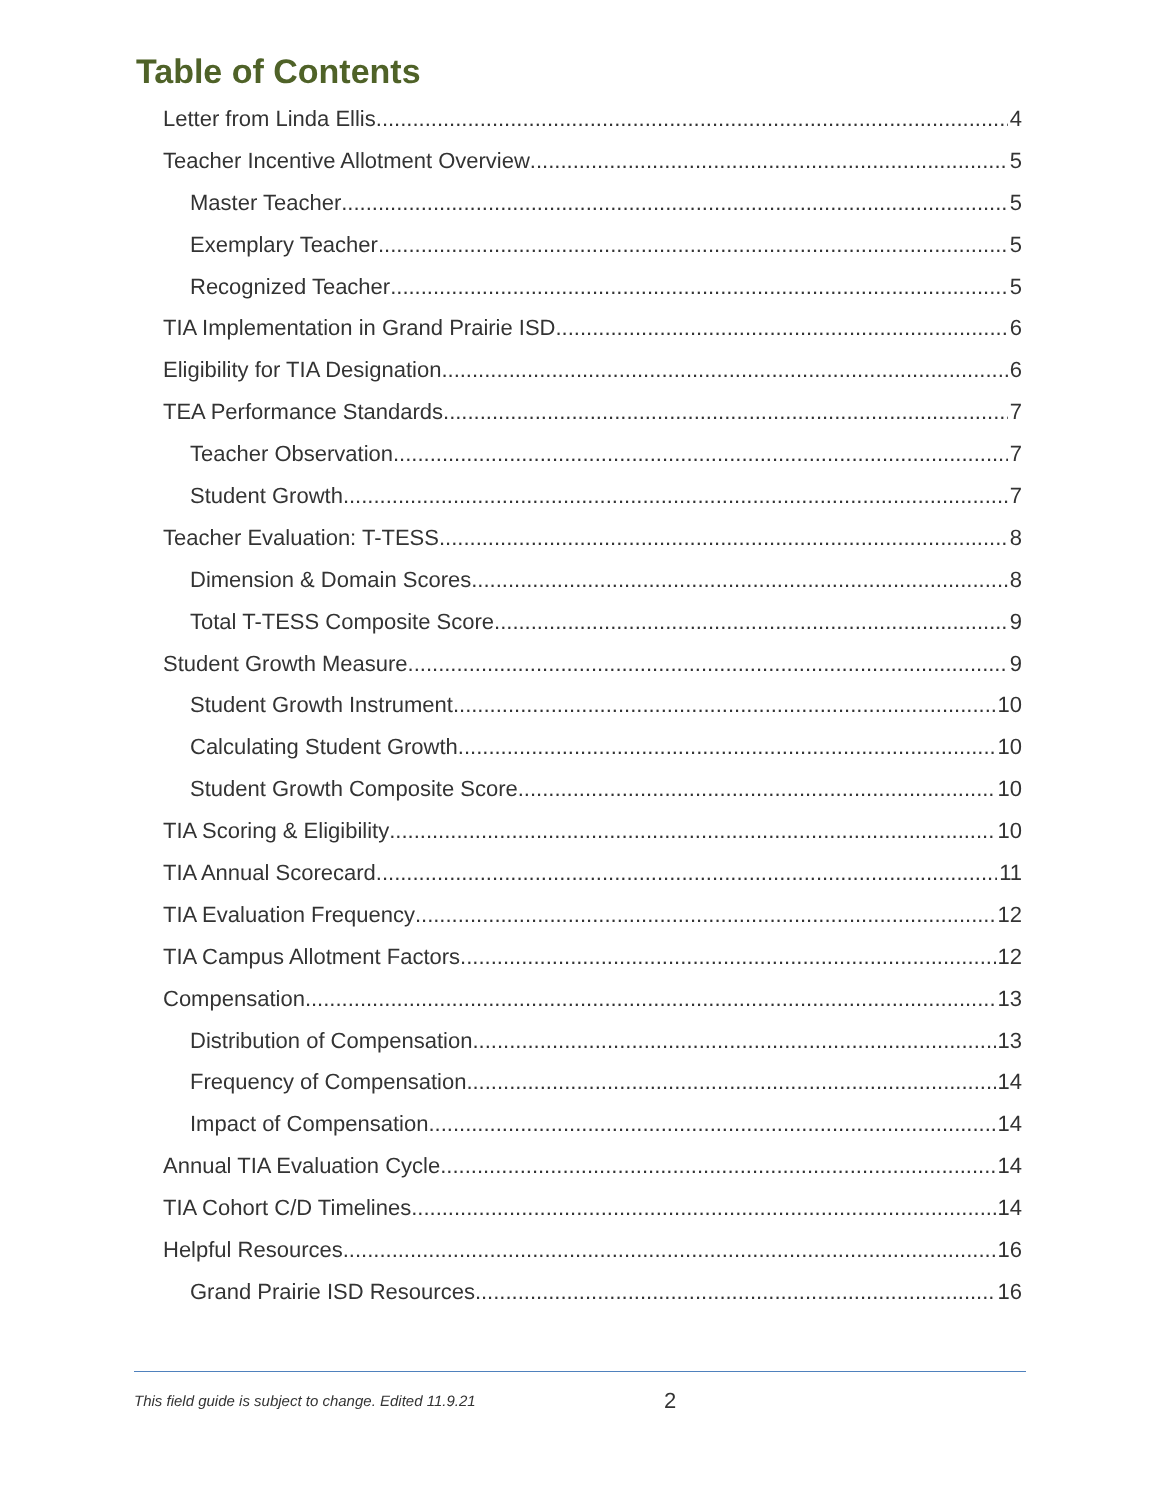Table of Contents
Letter from Linda Ellis 4
Teacher Incentive Allotment Overview 5
Master Teacher 5
Exemplary Teacher 5
Recognized Teacher 5
TIA Implementation in Grand Prairie ISD 6
Eligibility for TIA Designation 6
TEA Performance Standards 7
Teacher Observation 7
Student Growth 7
Teacher Evaluation: T-TESS 8
Dimension & Domain Scores 8
Total T-TESS Composite Score 9
Student Growth Measure 9
Student Growth Instrument 10
Calculating Student Growth 10
Student Growth Composite Score 10
TIA Scoring & Eligibility 10
TIA Annual Scorecard 11
TIA Evaluation Frequency 12
TIA Campus Allotment Factors 12
Compensation 13
Distribution of Compensation 13
Frequency of Compensation 14
Impact of Compensation 14
Annual TIA Evaluation Cycle 14
TIA Cohort C/D Timelines 14
Helpful Resources 16
Grand Prairie ISD Resources 16
This field guide is subject to change. Edited 11.9.21 2